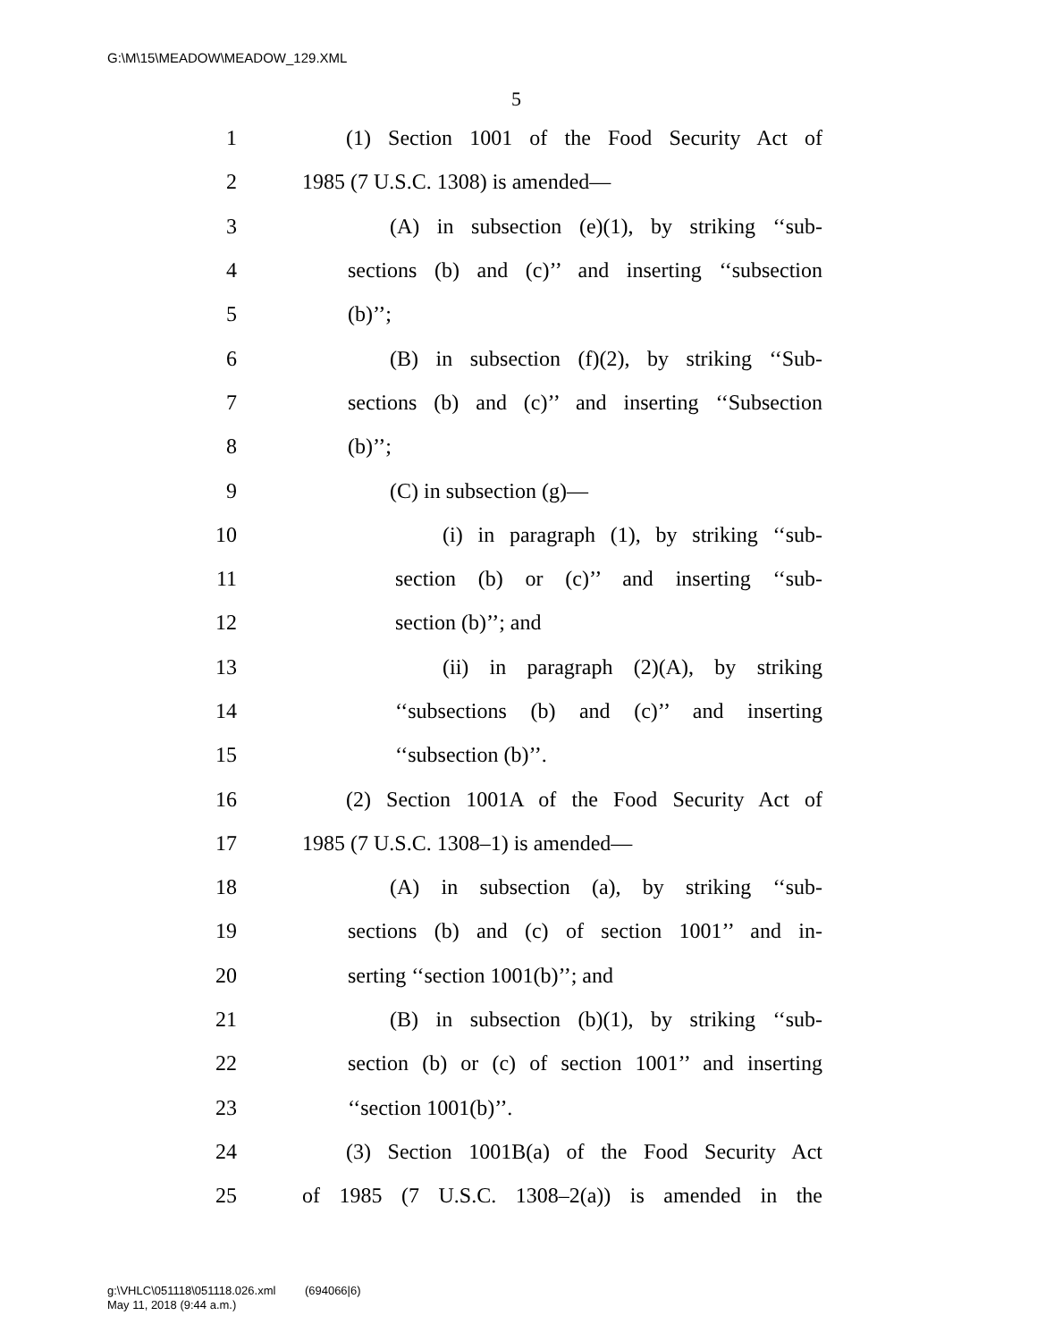G:\M\15\MEADOW\MEADOW_129.XML
5
1 (1) Section 1001 of the Food Security Act of
2 1985 (7 U.S.C. 1308) is amended—
3 (A) in subsection (e)(1), by striking ‘‘sub-
4 sections (b) and (c)’’ and inserting ‘‘subsection
5 (b)’’;
6 (B) in subsection (f)(2), by striking ‘‘Sub-
7 sections (b) and (c)’’ and inserting ‘‘Subsection
8 (b)’’;
9 (C) in subsection (g)—
10 (i) in paragraph (1), by striking ‘‘sub-
11 section (b) or (c)’’ and inserting ‘‘sub-
12 section (b)’’; and
13 (ii) in paragraph (2)(A), by striking
14 ‘‘subsections (b) and (c)’’ and inserting
15 ‘‘subsection (b)’’.
16 (2) Section 1001A of the Food Security Act of
17 1985 (7 U.S.C. 1308–1) is amended—
18 (A) in subsection (a), by striking ‘‘sub-
19 sections (b) and (c) of section 1001’’ and in-
20 serting ‘‘section 1001(b)’’; and
21 (B) in subsection (b)(1), by striking ‘‘sub-
22 section (b) or (c) of section 1001’’ and inserting
23 ‘‘section 1001(b)’’.
24 (3) Section 1001B(a) of the Food Security Act
25 of 1985 (7 U.S.C. 1308–2(a)) is amended in the
g:\VHLC\051118\051118.026.xml (694066|6)
May 11, 2018 (9:44 a.m.)